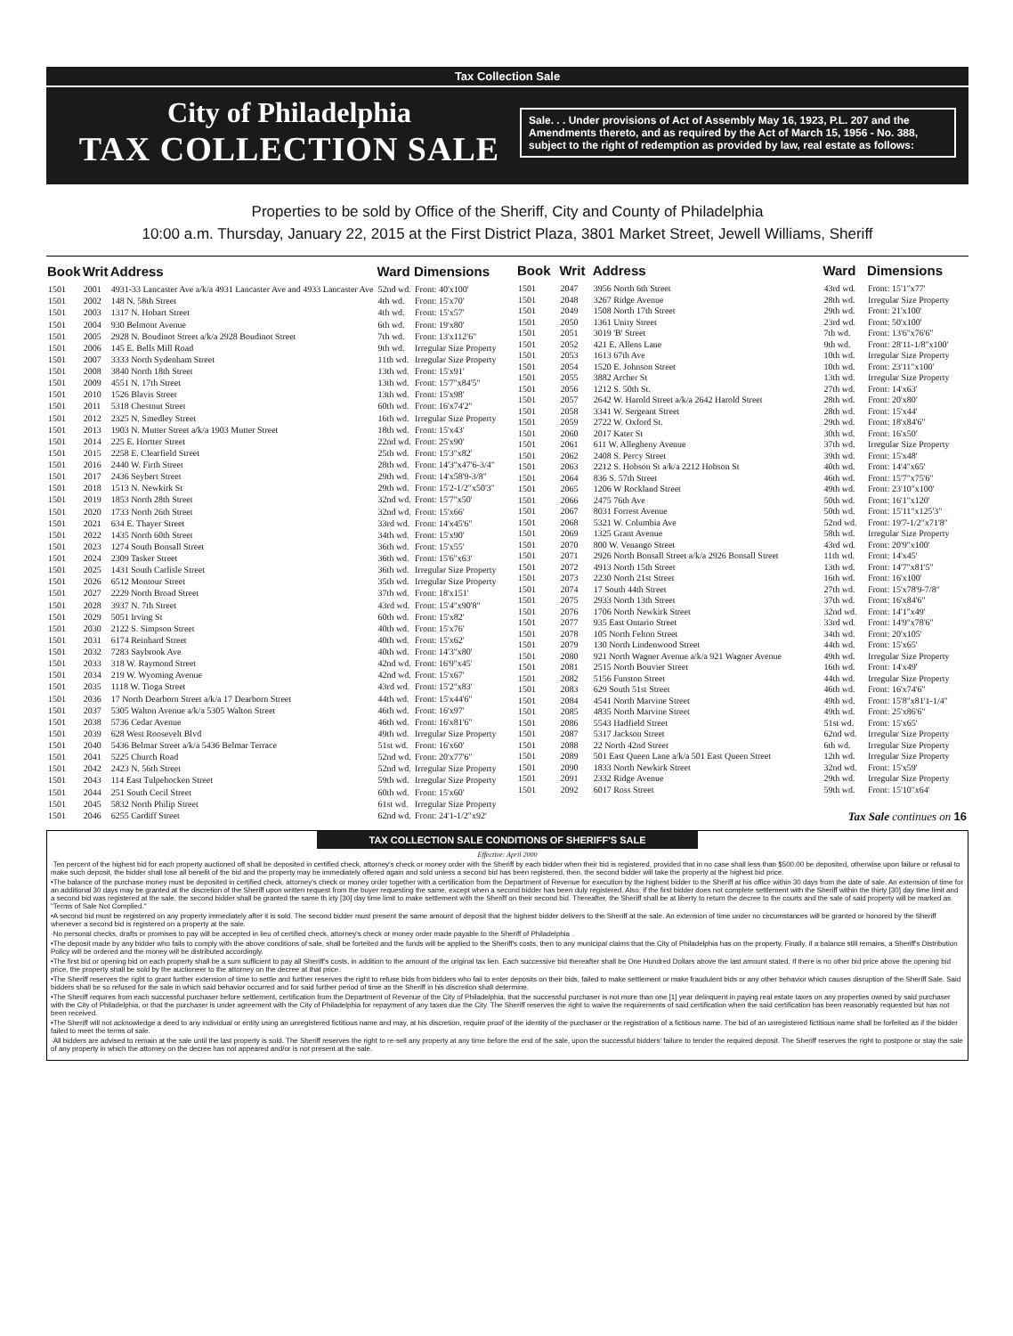Tax Collection Sale
City of Philadelphia
TAX COLLECTION SALE
Sale. . . Under provisions of Act of Assembly May 16, 1923, P.L. 207 and the Amendments thereto, and as required by the Act of March 15, 1956 - No. 388, subject to the right of redemption as provided by law, real estate as follows:
Properties to be sold by Office of the Sheriff, City and County of Philadelphia
10:00 a.m. Thursday, January 22, 2015 at the First District Plaza, 3801 Market Street, Jewell Williams, Sheriff
| Book | Writ | Address | Ward | Dimensions |
| --- | --- | --- | --- | --- |
| 1501 | 2001 | 4931-33 Lancaster Ave a/k/a 4931 Lancaster Ave and 4933 Lancaster Ave | 52nd wd. | Front: 40'x100' |
| 1501 | 2002 | 148 N. 58th Street | 4th wd. | Front: 15'x70' |
| 1501 | 2003 | 1317 N. Hobart Street | 4th wd. | Front: 15'x57' |
| 1501 | 2004 | 930 Belmont Avenue | 6th wd. | Front: 19'x80' |
| 1501 | 2005 | 2928 N. Boudinot Street a/k/a 2928 Boudinot Street | 7th wd. | Front: 13'x112'6" |
| 1501 | 2006 | 145 E. Bells Mill Road | 9th wd. | Irregular Size Property |
| 1501 | 2007 | 3333 North Sydenham Street | 11th wd. | Irregular Size Property |
| 1501 | 2008 | 3840 North 18th Street | 13th wd. | Front: 15'x91' |
| 1501 | 2009 | 4551 N. 17th Street | 13th wd. | Front: 15'7"x84'5" |
| 1501 | 2010 | 1526 Blavis Street | 13th wd. | Front: 15'x98' |
| 1501 | 2011 | 5318 Chestnut Street | 60th wd. | Front: 16'x74'2" |
| 1501 | 2012 | 2325 N. Smedley Street | 16th wd. | Irregular Size Property |
| 1501 | 2013 | 1903 N. Mutter Street a/k/a 1903 Mutter Street | 18th wd. | Front: 15'x43' |
| 1501 | 2014 | 225 E. Hortter Street | 22nd wd. | Front: 25'x90' |
| 1501 | 2015 | 2258 E. Clearfield Street | 25th wd. | Front: 15'3"x82' |
| 1501 | 2016 | 2440 W. Firth Street | 28th wd. | Front: 14'3"x47'6-3/4" |
| 1501 | 2017 | 2436 Seybert Street | 29th wd. | Front: 14'x58'9-3/8" |
| 1501 | 2018 | 1513 N. Newkirk St | 29th wd. | Front: 15'2-1/2"x50'3" |
| 1501 | 2019 | 1853 North 28th Street | 32nd wd. | Front: 15'7"x50' |
| 1501 | 2020 | 1733 North 26th Street | 32nd wd. | Front: 15'x66' |
| 1501 | 2021 | 634 E. Thayer Street | 33rd wd. | Front: 14'x45'6" |
| 1501 | 2022 | 1435 North 60th Street | 34th wd. | Front: 15'x90' |
| 1501 | 2023 | 1274 South Bonsall Street | 36th wd. | Front: 15'x55' |
| 1501 | 2024 | 2309 Tasker Street | 36th wd. | Front: 15'6"x63' |
| 1501 | 2025 | 1431 South Carlisle Street | 36th wd. | Irregular Size Property |
| 1501 | 2026 | 6512 Montour Street | 35th wd. | Irregular Size Property |
| 1501 | 2027 | 2229 North Broad Street | 37th wd. | Front: 18'x151' |
| 1501 | 2028 | 3937 N. 7th Street | 43rd wd. | Front: 15'4"x90'8" |
| 1501 | 2029 | 5051 Irving St | 60th wd. | Front: 15'x82' |
| 1501 | 2030 | 2122 S. Simpson Street | 40th wd. | Front: 15'x76' |
| 1501 | 2031 | 6174 Reinhard Street | 40th wd. | Front: 15'x62' |
| 1501 | 2032 | 7283 Saybrook Ave | 40th wd. | Front: 14'3"x80' |
| 1501 | 2033 | 318 W. Raymond Street | 42nd wd. | Front: 16'9"x45' |
| 1501 | 2034 | 219 W. Wyoming Avenue | 42nd wd. | Front: 15'x67' |
| 1501 | 2035 | 1118 W. Tioga Street | 43rd wd. | Front: 15'2"x83' |
| 1501 | 2036 | 17 North Dearborn Street a/k/a 17 Dearborn Street | 44th wd. | Front: 15'x44'6" |
| 1501 | 2037 | 5305 Walton Avenue a/k/a 5305 Walton Street | 46th wd. | Front: 16'x97' |
| 1501 | 2038 | 5736 Cedar Avenue | 46th wd. | Front: 16'x81'6" |
| 1501 | 2039 | 628 West Roosevelt Blvd | 49th wd. | Irregular Size Property |
| 1501 | 2040 | 5436 Belmar Street a/k/a 5436 Belmar Terrace | 51st wd. | Front: 16'x60' |
| 1501 | 2041 | 5225 Church Road | 52nd wd. | Front: 20'x77'6" |
| 1501 | 2042 | 2423 N. 56th Street | 52nd wd. | Irregular Size Property |
| 1501 | 2043 | 114 East Tulpehocken Street | 59th wd. | Irregular Size Property |
| 1501 | 2044 | 251 South Cecil Street | 60th wd. | Front: 15'x60' |
| 1501 | 2045 | 5832 North Philip Street | 61st wd. | Irregular Size Property |
| 1501 | 2046 | 6255 Cardiff Street | 62nd wd. | Front: 24'1-1/2"x92' |
| Book | Writ | Address | Ward | Dimensions |
| --- | --- | --- | --- | --- |
| 1501 | 2047 | 3956 North 6th Street | 43rd wd. | Front: 15'1"x77' |
| 1501 | 2048 | 3267 Ridge Avenue | 28th wd. | Irregular Size Property |
| 1501 | 2049 | 1508 North 17th Street | 29th wd. | Front: 21'x100' |
| 1501 | 2050 | 1361 Unity Street | 23rd wd. | Front: 50'x100' |
| 1501 | 2051 | 3019 'B' Street | 7th wd. | Front: 13'6"x76'6" |
| 1501 | 2052 | 421 E. Allens Lane | 9th wd. | Front: 28'11-1/8"x100' |
| 1501 | 2053 | 1613 67th Ave | 10th wd. | Irregular Size Property |
| 1501 | 2054 | 1520 E. Johnson Street | 10th wd. | Front: 23'11"x100' |
| 1501 | 2055 | 3882 Archer St | 13th wd. | Irregular Size Property |
| 1501 | 2056 | 1212 S. 50th St. | 27th wd. | Front: 14'x63' |
| 1501 | 2057 | 2642 W. Harold Street a/k/a 2642 Harold Street | 28th wd. | Front: 20'x80' |
| 1501 | 2058 | 3341 W. Sergeant Street | 28th wd. | Front: 15'x44' |
| 1501 | 2059 | 2722 W. Oxford St. | 29th wd. | Front: 18'x84'6" |
| 1501 | 2060 | 2017 Kater St | 30th wd. | Front: 16'x50' |
| 1501 | 2061 | 611 W. Allegheny Avenue | 37th wd. | Irregular Size Property |
| 1501 | 2062 | 2408 S. Percy Street | 39th wd. | Front: 15'x48' |
| 1501 | 2063 | 2212 S. Hobson St a/k/a 2212 Hobson St | 40th wd. | Front: 14'4"x65' |
| 1501 | 2064 | 836 S. 57th Street | 46th wd. | Front: 15'7"x75'6" |
| 1501 | 2065 | 1206 W Rockland Street | 49th wd. | Front: 23'10"x100' |
| 1501 | 2066 | 2475 76th Ave | 50th wd. | Front: 16'1"x120' |
| 1501 | 2067 | 8031 Forrest Avenue | 50th wd. | Front: 15'11"x125'3" |
| 1501 | 2068 | 5321 W. Columbia Ave | 52nd wd. | Front: 19'7-1/2"x71'8" |
| 1501 | 2069 | 1325 Grant Avenue | 58th wd. | Irregular Size Property |
| 1501 | 2070 | 800 W. Venango Street | 43rd wd. | Front: 20'9"x100' |
| 1501 | 2071 | 2926 North Bonsall Street a/k/a 2926 Bonsall Street | 11th wd. | Front: 14'x45' |
| 1501 | 2072 | 4913 North 15th Street | 13th wd. | Front: 14'7"x81'5" |
| 1501 | 2073 | 2230 North 21st Street | 16th wd. | Front: 16'x100' |
| 1501 | 2074 | 17 South 44th Street | 27th wd. | Front: 15'x78'9-7/8" |
| 1501 | 2075 | 2933 North 13th Street | 37th wd. | Front: 16'x84'6" |
| 1501 | 2076 | 1706 North Newkirk Street | 32nd wd. | Front: 14'1"x49' |
| 1501 | 2077 | 935 East Ontario Street | 33rd wd. | Front: 14'9"x78'6" |
| 1501 | 2078 | 105 North Felton Street | 34th wd. | Front: 20'x105' |
| 1501 | 2079 | 130 North Lindenwood Street | 44th wd. | Front: 15'x65' |
| 1501 | 2080 | 921 North Wagner Avenue a/k/a 921 Wagner Avenue | 49th wd. | Irregular Size Property |
| 1501 | 2081 | 2515 North Bouvier Street | 16th wd. | Front: 14'x49' |
| 1501 | 2082 | 5156 Funston Street | 44th wd. | Irregular Size Property |
| 1501 | 2083 | 629 South 51st Street | 46th wd. | Front: 16'x74'6" |
| 1501 | 2084 | 4541 North Marvine Street | 49th wd. | Front: 15'8"x81'1-1/4" |
| 1501 | 2085 | 4835 North Marvine Street | 49th wd. | Front: 25'x86'6" |
| 1501 | 2086 | 5543 Hadfield Street | 51st wd. | Front: 15'x65' |
| 1501 | 2087 | 5317 Jackson Street | 62nd wd. | Irregular Size Property |
| 1501 | 2088 | 22 North 42nd Street | 6th wd. | Irregular Size Property |
| 1501 | 2089 | 501 East Queen Lane a/k/a 501 East Queen Street | 12th wd. | Irregular Size Property |
| 1501 | 2090 | 1833 North Newkirk Street | 32nd wd. | Front: 15'x59' |
| 1501 | 2091 | 2332 Ridge Avenue | 29th wd. | Irregular Size Property |
| 1501 | 2092 | 6017 Ross Street | 59th wd. | Front: 15'10"x64' |
| Tax Sale continues on 16 | | | | |
TAX COLLECTION SALE CONDITIONS OF SHERIFF'S SALE
Effective: April 2000
·Ten percent of the highest bid for each property auctioned off shall be deposited in certified check, attorney's check or money order with the Sheriff by each bidder when their bid is registered, provided that in no case shall less than $500.00 be deposited, otherwise upon failure or refusal to make such deposit, the bidder shall lose all benefit of the bid and the property may be immediately offered again and sold unless a second bid has been registered, then, the second bidder will take the property at the highest bid price.
•The balance of the purchase money must be deposited in certified check, attorney's check or money order together with a certification from the Department of Revenue for execution by the highest bidder to the Sheriff at his office within 30 days from the date of sale. An extension of time for an additional 30 days may be granted at the discretion of the Sheriff upon written request from the buyer requesting the same, except when a second bidder has been duly registered. Also, if the first bidder does not complete settlement with the Sheriff within the thirty [30] day time limit and a second bid was registered at the sale, the second bidder shall be granted the same th irty [30] day time limit to make settlement with the Sheriff on their second bid. Thereafter, the Sheriff shall be at liberty to return the decree to the courts and the sale of said property will be marked as "Terms of Sale Not Complied."
•A second bid must be registered on any property immediately after it is sold. The second bidder must present the same amount of deposit that the highest bidder delivers to the Sheriff at the sale. An extension of time under no circumstances will be granted or honored by the Sheriff whenever a second bid is registered on a property at the sale.
·No personal checks, drafts or promises to pay will be accepted in lieu of certified check, attorney's check or money order made payable to the Sheriff of Philadelphia .
•The deposit made by any bidder who fails to comply with the above conditions of sale, shall be forteited and the funds will be applied to the Sheriff's costs, then to any municipal claims that the City of Philadelphia has on the property. Finally, if a balance still remains, a Sheriff's Distribution Policy will be ordered and the money will be distributed accordingly.
•The first bid or opening bid on each property shall be a sum sufficient to pay all Sheriff's costs, in addition to the amount of the original tax lien. Each successive bid thereafter shall be One Hundred Dollars above the last amount stated. If there is no other bid price above the opening bid price, the property shall be sold by the auctioneer to the attorney on the decree at that price.
•The Sheriff reserves the right to grant further extension of time to settle and further reserves the right to refuse bids from bidders who fail to enter deposits on their bids, failed to make settlement or make fraudulent bids or any other behavior which causes disruption of the Sheriff Sale. Said bidders shall be so refused for the sale in which said behavior occurred and for said further period of time as the Sheriff in his discretion shall determine.
•The Sheriff requires from each successful purchaser before settlement, certification from the Department of Revenue of the City of Philadelphia, that the successful purchaser is not more than one [1] year delinquent in paying real estate taxes on any properties owned by said purchaser with the City of Philadelphia, or that the purchaser is under agreement with the City of Philadelphia for repayment of any taxes due the City. The Sheriff reserves the right to waive the requirements of said certification when the said certification has been reasonably requested but has not been received.
•The Sheriff will not acknowledge a deed to any individual or entity using an unregistered fictitious name and may, at his discretion, require proof of the identity of the purchaser or the registration of a fictitious name. The bid of an unregistered fictitious name shall be forfeited as if the bidder failed to meet the terms of sale.
·All bidders are advised to remain at the sale until the last property is sold. The Sheriff reserves the right to re-sell any property at any time before the end of the sale, upon the successful bidders' failure to tender the required deposit. The Sheriff reserves the right to postpone or stay the sale of any property in which the attorney on the decree has not appeared and/or is not present at the sale.